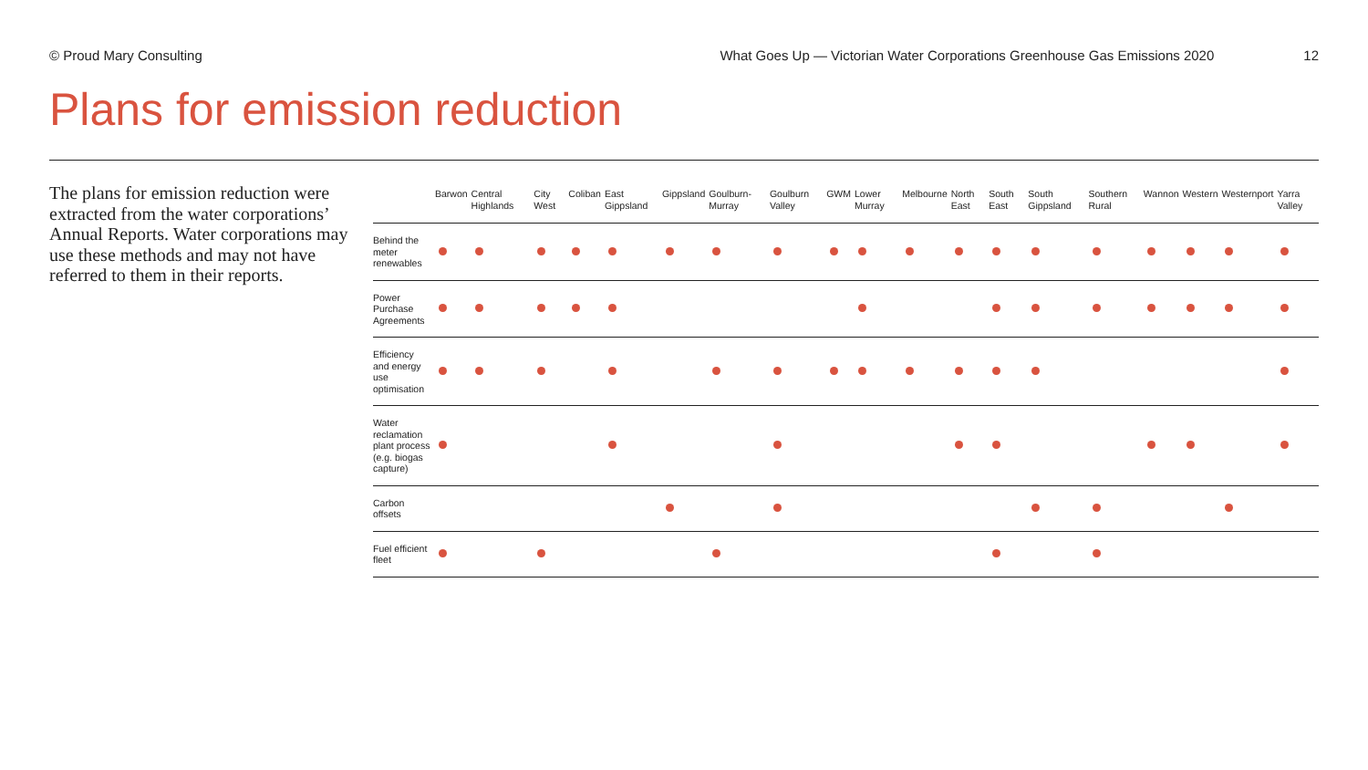© Proud Mary Consulting What Goes Up — Victorian Water Corporations Greenhouse Gas Emissions 2020 12
Plans for emission reduction
The plans for emission reduction were extracted from the water corporations’ Annual Reports. Water corporations may use these methods and may not have referred to them in their reports.
| | Barwon | Central Highlands | City West | Coliban | East Gippsland | Gippsland | Goulburn-Murray | Goulburn Valley | GWM | Lower Murray | Melbourne | North East | South East | South Gippsland | Southern Rural | Wannon | Western | Westernport | Yarra Valley |
| --- | --- | --- | --- | --- | --- | --- | --- | --- | --- | --- | --- | --- | --- | --- | --- | --- | --- | --- | --- |
| Behind the meter renewables | | | | | | | | | | | | | | | | | | | |
| Power Purchase Agreements | | | | | | | | | | | | | | | | | | | |
| Efficiency and energy use optimisation | | | | | | | | | | | | | | | | | | | |
| Water reclamation plant process (e.g. biogas capture) | | | | | | | | | | | | | | | | | | | |
| Carbon offsets | | | | | | | | | | | | | | | | | | | |
| Fuel efficient fleet | | | | | | | | | | | | | | | | | | | |